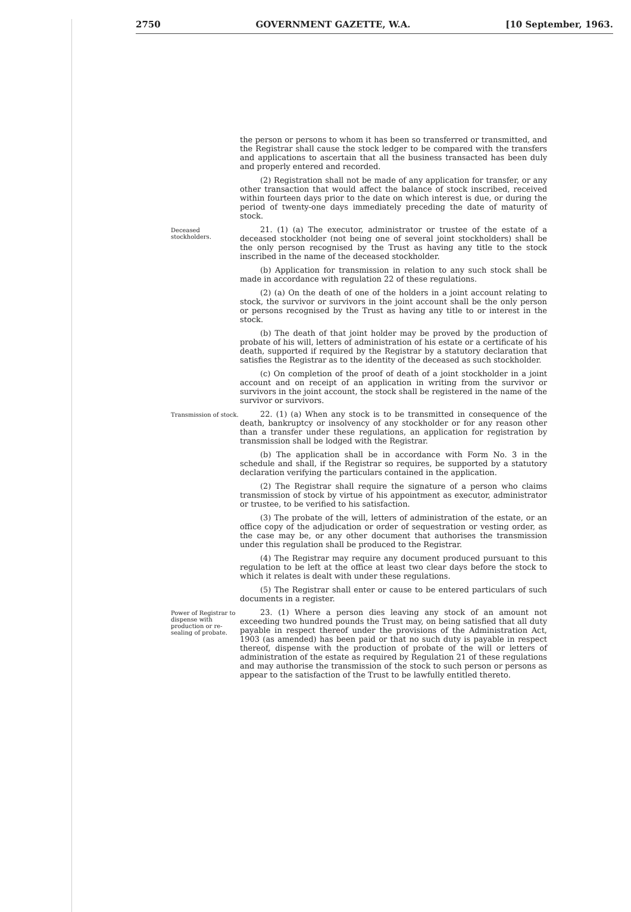2750 GOVERNMENT GAZETTE, W.A. [10 September, 1963.
the person or persons to whom it has been so transferred or transmitted, and the Registrar shall cause the stock ledger to be compared with the transfers and applications to ascertain that all the business transacted has been duly and properly entered and recorded.
(2) Registration shall not be made of any application for transfer, or any other transaction that would affect the balance of stock inscribed, received within fourteen days prior to the date on which interest is due, or during the period of twenty-one days immediately preceding the date of maturity of stock.
Deceased stockholders.
21. (1) (a) The executor, administrator or trustee of the estate of a deceased stockholder (not being one of several joint stockholders) shall be the only person recognised by the Trust as having any title to the stock inscribed in the name of the deceased stockholder.
(b) Application for transmission in relation to any such stock shall be made in accordance with regulation 22 of these regulations.
(2) (a) On the death of one of the holders in a joint account relating to stock, the survivor or survivors in the joint account shall be the only person or persons recognised by the Trust as having any title to or interest in the stock.
(b) The death of that joint holder may be proved by the production of probate of his will, letters of administration of his estate or a certificate of his death, supported if required by the Registrar by a statutory declaration that satisfies the Registrar as to the identity of the deceased as such stockholder.
(c) On completion of the proof of death of a joint stockholder in a joint account and on receipt of an application in writing from the survivor or survivors in the joint account, the stock shall be registered in the name of the survivor or survivors.
Transmission of stock.
22. (1) (a) When any stock is to be transmitted in consequence of the death, bankruptcy or insolvency of any stockholder or for any reason other than a transfer under these regulations, an application for registration by transmission shall be lodged with the Registrar.
(b) The application shall be in accordance with Form No. 3 in the schedule and shall, if the Registrar so requires, be supported by a statutory declaration verifying the particulars contained in the application.
(2) The Registrar shall require the signature of a person who claims transmission of stock by virtue of his appointment as executor, administrator or trustee, to be verified to his satisfaction.
(3) The probate of the will, letters of administration of the estate, or an office copy of the adjudication or order of sequestration or vesting order, as the case may be, or any other document that authorises the transmission under this regulation shall be produced to the Registrar.
(4) The Registrar may require any document produced pursuant to this regulation to be left at the office at least two clear days before the stock to which it relates is dealt with under these regulations.
(5) The Registrar shall enter or cause to be entered particulars of such documents in a register.
Power of Registrar to dispense with production or re-sealing of probate.
23. (1) Where a person dies leaving any stock of an amount not exceeding two hundred pounds the Trust may, on being satisfied that all duty payable in respect thereof under the provisions of the Administration Act, 1903 (as amended) has been paid or that no such duty is payable in respect thereof, dispense with the production of probate of the will or letters of administration of the estate as required by Regulation 21 of these regulations and may authorise the transmission of the stock to such person or persons as appear to the satisfaction of the Trust to be lawfully entitled thereto.